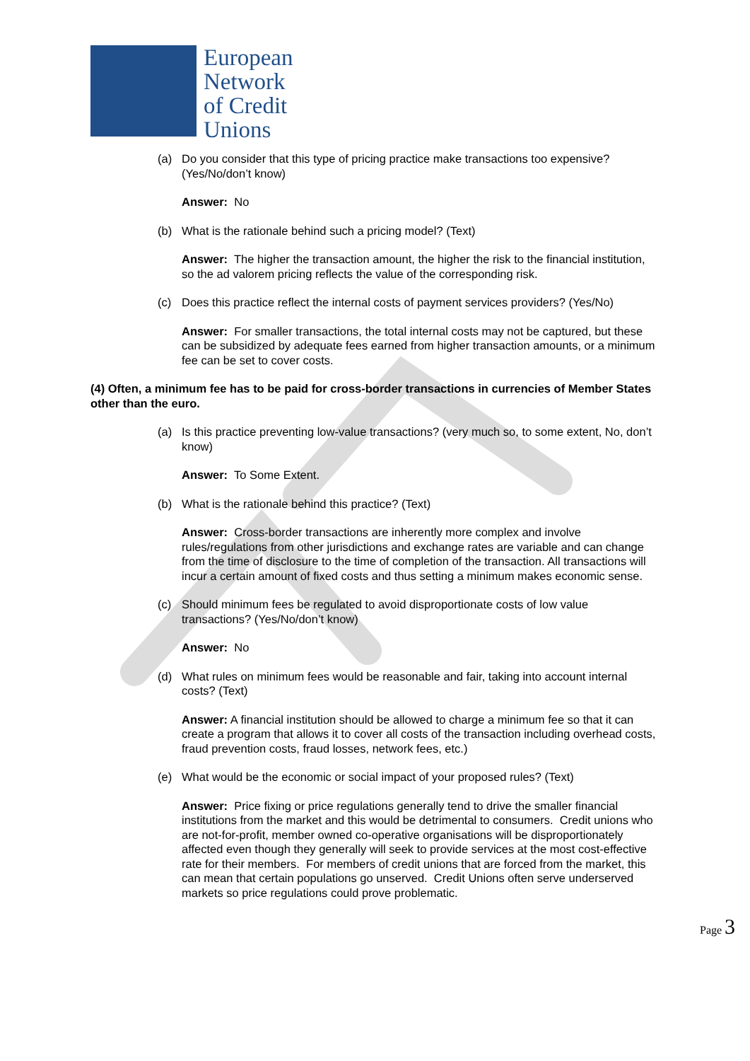European
Network
of Credit
Unions
(a) Do you consider that this type of pricing practice make transactions too expensive? (Yes/No/don’t know)
Answer: No
(b) What is the rationale behind such a pricing model? (Text)
Answer: The higher the transaction amount, the higher the risk to the financial institution, so the ad valorem pricing reflects the value of the corresponding risk.
(c) Does this practice reflect the internal costs of payment services providers? (Yes/No)
Answer: For smaller transactions, the total internal costs may not be captured, but these can be subsidized by adequate fees earned from higher transaction amounts, or a minimum fee can be set to cover costs.
(4) Often, a minimum fee has to be paid for cross-border transactions in currencies of Member States other than the euro.
(a) Is this practice preventing low-value transactions? (very much so, to some extent, No, don’t know)
Answer: To Some Extent.
(b) What is the rationale behind this practice? (Text)
Answer: Cross-border transactions are inherently more complex and involve rules/regulations from other jurisdictions and exchange rates are variable and can change from the time of disclosure to the time of completion of the transaction. All transactions will incur a certain amount of fixed costs and thus setting a minimum makes economic sense.
(c) Should minimum fees be regulated to avoid disproportionate costs of low value transactions? (Yes/No/don’t know)
Answer: No
(d) What rules on minimum fees would be reasonable and fair, taking into account internal costs? (Text)
Answer: A financial institution should be allowed to charge a minimum fee so that it can create a program that allows it to cover all costs of the transaction including overhead costs, fraud prevention costs, fraud losses, network fees, etc.)
(e) What would be the economic or social impact of your proposed rules? (Text)
Answer: Price fixing or price regulations generally tend to drive the smaller financial institutions from the market and this would be detrimental to consumers. Credit unions who are not-for-profit, member owned co-operative organisations will be disproportionately affected even though they generally will seek to provide services at the most cost-effective rate for their members. For members of credit unions that are forced from the market, this can mean that certain populations go unserved. Credit Unions often serve underserved markets so price regulations could prove problematic.
Page 3